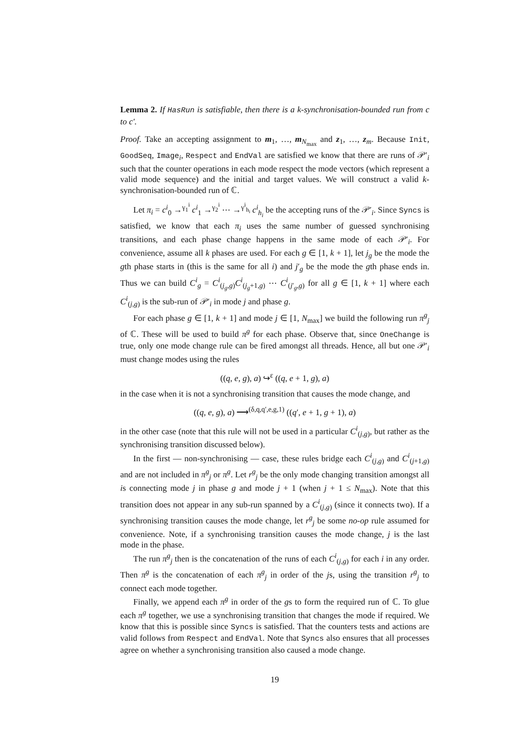Lemma 2. If HasRun is satisfiable, then there is a k-synchronisation-bounded run from c to c′.
Proof. Take an accepting assignment to m<sub>1</sub>, …, m<sub>N<sub>max</sub></sub> and z<sub>1</sub>, …, z<sub>m</sub>. Because Init, GoodSeq, Image<sub>i</sub>, Respect and EndVal are satisfied we know that there are runs of 𝒫′<sub>i</sub> such that the counter operations in each mode respect the mode vectors (which represent a valid mode sequence) and the initial and target values. We will construct a valid k-synchronisation-bounded run of ℂ.
Let π<sub>i</sub> = c<sup>i</sup><sub>0</sub> →<sup>γ<sub>1</sub><sup>i</sup></sup> c<sup>i</sup><sub>1</sub> →<sup>γ<sub>2</sub><sup>i</sup></sup> ⋯ →<sup>γ<sup>i</sup><sub>h<sub>i</sub></sub></sup> c<sup>i</sup><sub>h<sub>i</sub></sub> be the accepting runs of the 𝒫′<sub>i</sub>. Since Syncs is satisfied, we know that each π<sub>i</sub> uses the same number of guessed synchronising transitions, and each phase change happens in the same mode of each 𝒫′<sub>i</sub>. For convenience, assume all k phases are used. For each g ∈ [1, k + 1], let j<sub>g</sub> be the mode the gth phase starts in (this is the same for all i) and j′<sub>g</sub> be the mode the gth phase ends in. Thus we can build C<sup>i</sup><sub>g</sub> = C<sup>i</sup><sub>(j<sub>g</sub>,g)</sub>C<sup>i</sup><sub>(j<sub>g</sub>+1,g)</sub> ⋯ C<sup>i</sup><sub>(j′<sub>g</sub>,g)</sub> for all g ∈ [1, k + 1] where each C<sup>i</sup><sub>(j,g)</sub> is the sub-run of 𝒫′<sub>i</sub> in mode j and phase g.
For each phase g ∈ [1, k + 1] and mode j ∈ [1, N<sub>max</sub>] we build the following run π<sup>g</sup><sub>j</sub> of ℂ. These will be used to build π<sup>g</sup> for each phase. Observe that, since OneChange is true, only one mode change rule can be fired amongst all threads. Hence, all but one 𝒫′<sub>i</sub> must change modes using the rules
((q, e, g), a) ↪<sup>ε</sup> ((q, e + 1, g), a)
in the case when it is not a synchronising transition that causes the mode change, and
((q, e, g), a) ⟶<sup>(δ,q,q′,e,g,1)</sup> ((q′, e + 1, g + 1), a)
in the other case (note that this rule will not be used in a particular C<sup>i</sup><sub>(j,g)</sub>, but rather as the synchronising transition discussed below).
In the first — non-synchronising — case, these rules bridge each C<sup>i</sup><sub>(j,g)</sub> and C<sup>i</sup><sub>(j+1,g)</sub> and are not included in π<sup>g</sup><sub>j</sub> or π<sup>g</sup>. Let r<sup>g</sup><sub>j</sub> be the only mode changing transition amongst all is connecting mode j in phase g and mode j + 1 (when j + 1 ≤ N<sub>max</sub>). Note that this transition does not appear in any sub-run spanned by a C<sup>i</sup><sub>(j,g)</sub> (since it connects two). If a synchronising transition causes the mode change, let r<sup>g</sup><sub>j</sub> be some no-op rule assumed for convenience. Note, if a synchronising transition causes the mode change, j is the last mode in the phase.
The run π<sup>g</sup><sub>j</sub> then is the concatenation of the runs of each C<sup>i</sup><sub>(j,g)</sub> for each i in any order. Then π<sup>g</sup> is the concatenation of each π<sup>g</sup><sub>j</sub> in order of the js, using the transition r<sup>g</sup><sub>j</sub> to connect each mode together.
Finally, we append each π<sup>g</sup> in order of the gs to form the required run of ℂ. To glue each π<sup>g</sup> together, we use a synchronising transition that changes the mode if required. We know that this is possible since Syncs is satisfied. That the counters tests and actions are valid follows from Respect and EndVal. Note that Syncs also ensures that all processes agree on whether a synchronising transition also caused a mode change.
19